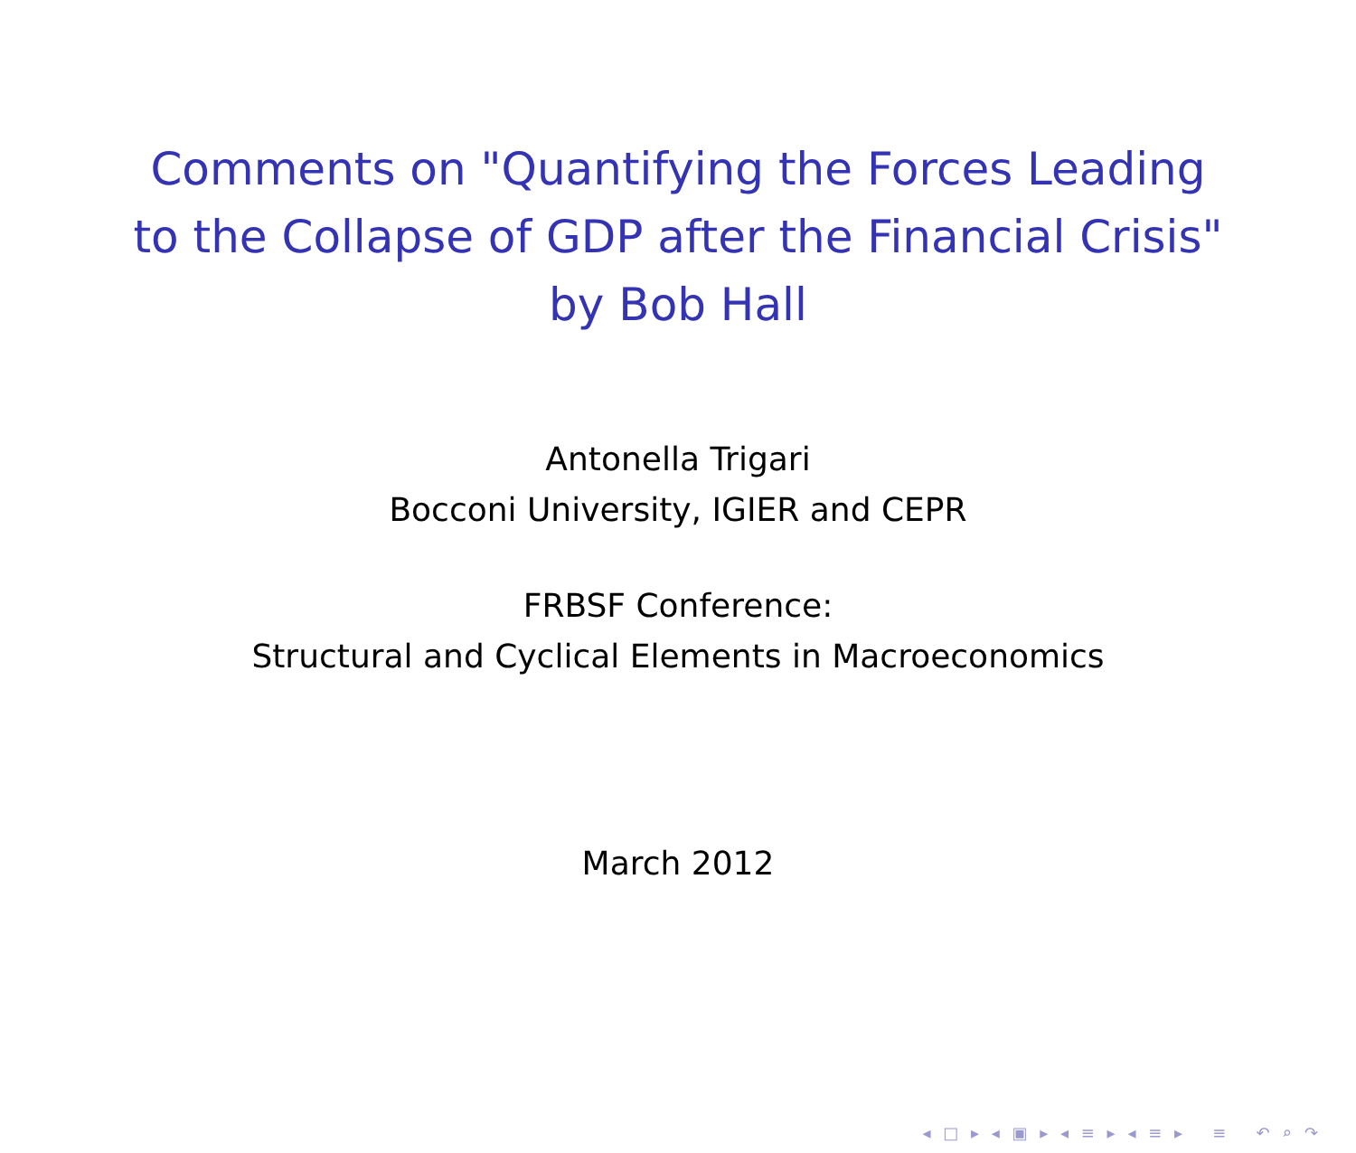Comments on "Quantifying the Forces Leading
to the Collapse of GDP after the Financial Crisis"
by Bob Hall
Antonella Trigari
Bocconi University, IGIER and CEPR
FRBSF Conference:
Structural and Cyclical Elements in Macroeconomics
March 2012
◂ □ ▸ ◂ ▣ ▸ ◂ ≡ ▸ ◂ ≡ ▸ ≡ ↶ ⌕ ↷